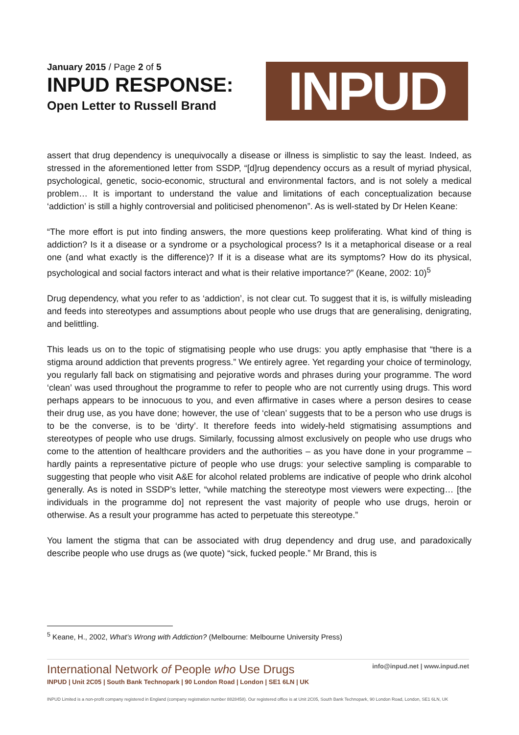January 2015 / Page 2 of 5
INPUD RESPONSE:
Open Letter to Russell Brand
INPUD
assert that drug dependency is unequivocally a disease or illness is simplistic to say the least. Indeed, as stressed in the aforementioned letter from SSDP, “[d]rug dependency occurs as a result of myriad physical, psychological, genetic, socio-economic, structural and environmental factors, and is not solely a medical problem… It is important to understand the value and limitations of each conceptualization because ‘addiction’ is still a highly controversial and politicised phenomenon”. As is well-stated by Dr Helen Keane:
“The more effort is put into finding answers, the more questions keep proliferating. What kind of thing is addiction? Is it a disease or a syndrome or a psychological process? Is it a metaphorical disease or a real one (and what exactly is the difference)? If it is a disease what are its symptoms? How do its physical, psychological and social factors interact and what is their relative importance?” (Keane, 2002: 10)<sup>5</sup>
Drug dependency, what you refer to as ‘addiction’, is not clear cut. To suggest that it is, is wilfully misleading and feeds into stereotypes and assumptions about people who use drugs that are generalising, denigrating, and belittling.
This leads us on to the topic of stigmatising people who use drugs: you aptly emphasise that “there is a stigma around addiction that prevents progress.” We entirely agree. Yet regarding your choice of terminology, you regularly fall back on stigmatising and pejorative words and phrases during your programme. The word ‘clean’ was used throughout the programme to refer to people who are not currently using drugs. This word perhaps appears to be innocuous to you, and even affirmative in cases where a person desires to cease their drug use, as you have done; however, the use of ‘clean’ suggests that to be a person who use drugs is to be the converse, is to be ‘dirty’. It therefore feeds into widely-held stigmatising assumptions and stereotypes of people who use drugs. Similarly, focussing almost exclusively on people who use drugs who come to the attention of healthcare providers and the authorities – as you have done in your programme – hardly paints a representative picture of people who use drugs: your selective sampling is comparable to suggesting that people who visit A&E for alcohol related problems are indicative of people who drink alcohol generally. As is noted in SSDP’s letter, “while matching the stereotype most viewers were expecting… [the individuals in the programme do] not represent the vast majority of people who use drugs, heroin or otherwise. As a result your programme has acted to perpetuate this stereotype.”
You lament the stigma that can be associated with drug dependency and drug use, and paradoxically describe people who use drugs as (we quote) “sick, fucked people.” Mr Brand, this is
<sup>5</sup> Keane, H., 2002, What’s Wrong with Addiction? (Melbourne: Melbourne University Press)
International Network of People who Use Drugs
INPUD | Unit 2C05 | South Bank Technopark | 90 London Road | London | SE1 6LN | UK
info@inpud.net | www.inpud.net
INPUD Limited is a non-profit company registered in England (company registration number 8828458). Our registered office is at Unit 2C05, South Bank Technopark, 90 London Road, London, SE1 6LN, UK